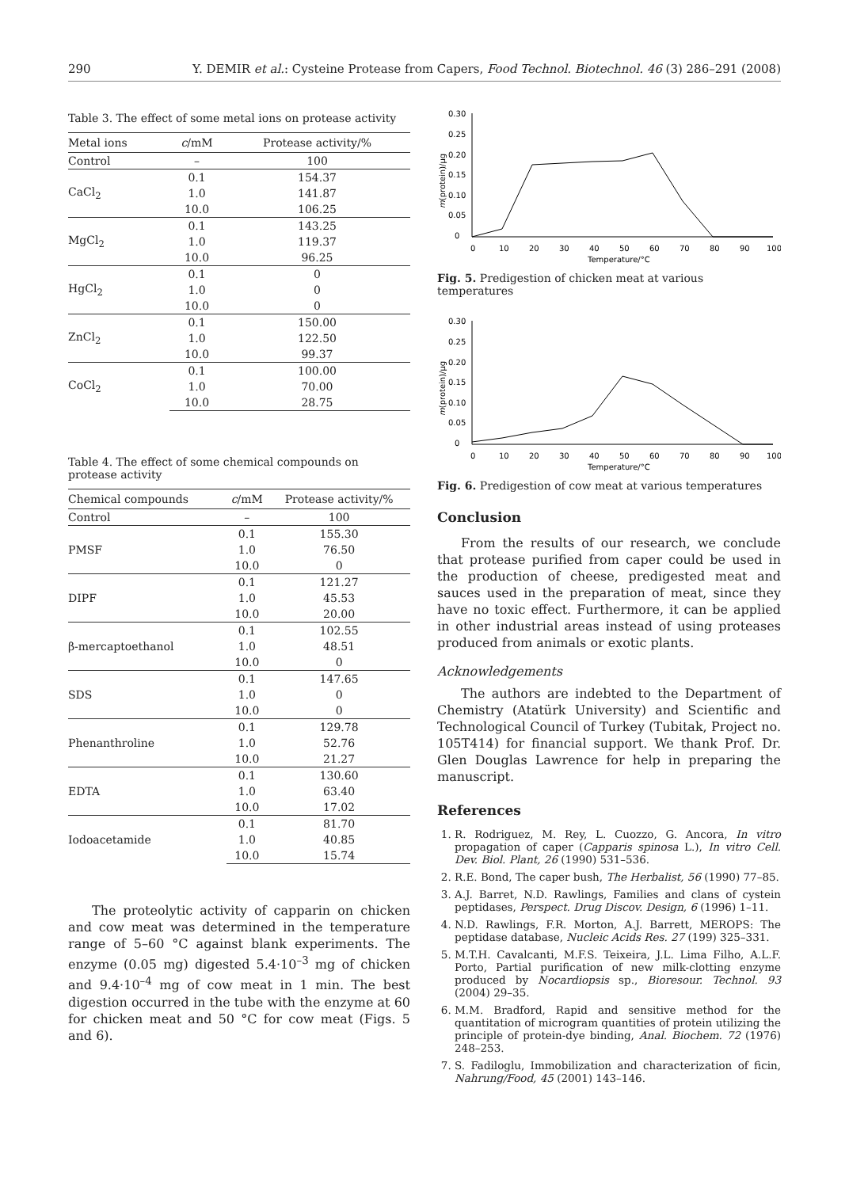290 Y. DEMIR et al.: Cysteine Protease from Capers, Food Technol. Biotechnol. 46 (3) 286–291 (2008)
Table 3. The effect of some metal ions on protease activity
| Metal ions | c /mM | Protease activity/% |
| --- | --- | --- |
| Control | – | 100 |
| CaCl<sub>2</sub> | 0.1 | 154.37 |
| | 1.0 | 141.87 |
| | 10.0 | 106.25 |
| MgCl<sub>2</sub> | 0.1 | 143.25 |
| | 1.0 | 119.37 |
| | 10.0 | 96.25 |
| HgCl<sub>2</sub> | 0.1 | 0 |
| | 1.0 | 0 |
| | 10.0 | 0 |
| ZnCl<sub>2</sub> | 0.1 | 150.00 |
| | 1.0 | 122.50 |
| | 10.0 | 99.37 |
| CoCl<sub>2</sub> | 0.1 | 100.00 |
| | 1.0 | 70.00 |
| | 10.0 | 28.75 |
Table 4. The effect of some chemical compounds on protease activity
| Chemical compounds | c /mM | Protease activity/% |
| --- | --- | --- |
| Control | – | 100 |
| PMSF | 0.1 | 155.30 |
| | 1.0 | 76.50 |
| | 10.0 | 0 |
| DIPF | 0.1 | 121.27 |
| | 1.0 | 45.53 |
| | 10.0 | 20.00 |
| β-mercaptoethanol | 0.1 | 102.55 |
| | 1.0 | 48.51 |
| | 10.0 | 0 |
| SDS | 0.1 | 147.65 |
| | 1.0 | 0 |
| | 10.0 | 0 |
| Phenanthroline | 0.1 | 129.78 |
| | 1.0 | 52.76 |
| | 10.0 | 21.27 |
| EDTA | 0.1 | 130.60 |
| | 1.0 | 63.40 |
| | 10.0 | 17.02 |
| Iodoacetamide | 0.1 | 81.70 |
| | 1.0 | 40.85 |
| | 10.0 | 15.74 |
The proteolytic activity of capparin on chicken and cow meat was determined in the temperature range of 5–60 °C against blank experiments. The enzyme (0.05 mg) digested 5.4·10<sup>–3</sup> mg of chicken and 9.4·10<sup>–4</sup> mg of cow meat in 1 min. The best digestion occurred in the tube with the enzyme at 60 for chicken meat and 50 °C for cow meat (Figs. 5 and 6).
0.30
0.25
0.20
0.15
0.10
0.05
0
m(protein)/μg
0
10
20
30
40
50
60
70
80
90
100
Temperature/°C
Fig. 5. Predigestion of chicken meat at various temperatures
0.30
0.25
0.20
0.15
0.10
0.05
0
m(protein)/μg
0
10
20
30
40
50
60
70
80
90
100
Temperature/°C
Fig. 6. Predigestion of cow meat at various temperatures
Conclusion
From the results of our research, we conclude that protease purified from caper could be used in the production of cheese, predigested meat and sauces used in the preparation of meat, since they have no toxic effect. Furthermore, it can be applied in other industrial areas instead of using proteases produced from animals or exotic plants.
Acknowledgements
The authors are indebted to the Department of Chemistry (Atatürk University) and Scientific and Technological Council of Turkey (Tubitak, Project no. 105T414) for financial support. We thank Prof. Dr. Glen Douglas Lawrence for help in preparing the manuscript.
References
1. R. Rodriguez, M. Rey, L. Cuozzo, G. Ancora, In vitro propagation of caper (Capparis spinosa L.), In vitro Cell. Dev. Biol. Plant, 26 (1990) 531–536.
2. R.E. Bond, The caper bush, The Herbalist, 56 (1990) 77–85.
3. A.J. Barret, N.D. Rawlings, Families and clans of cystein peptidases, Perspect. Drug Discov. Design, 6 (1996) 1–11.
4. N.D. Rawlings, F.R. Morton, A.J. Barrett, MEROPS: The peptidase database, Nucleic Acids Res. 27 (199) 325–331.
5. M.T.H. Cavalcanti, M.F.S. Teixeira, J.L. Lima Filho, A.L.F. Porto, Partial purification of new milk-clotting enzyme produced by Nocardiopsis sp., Bioresour. Technol. 93 (2004) 29–35.
6. M.M. Bradford, Rapid and sensitive method for the quantitation of microgram quantities of protein utilizing the principle of protein-dye binding, Anal. Biochem. 72 (1976) 248–253.
7. S. Fadiloglu, Immobilization and characterization of ficin, Nahrung/Food, 45 (2001) 143–146.